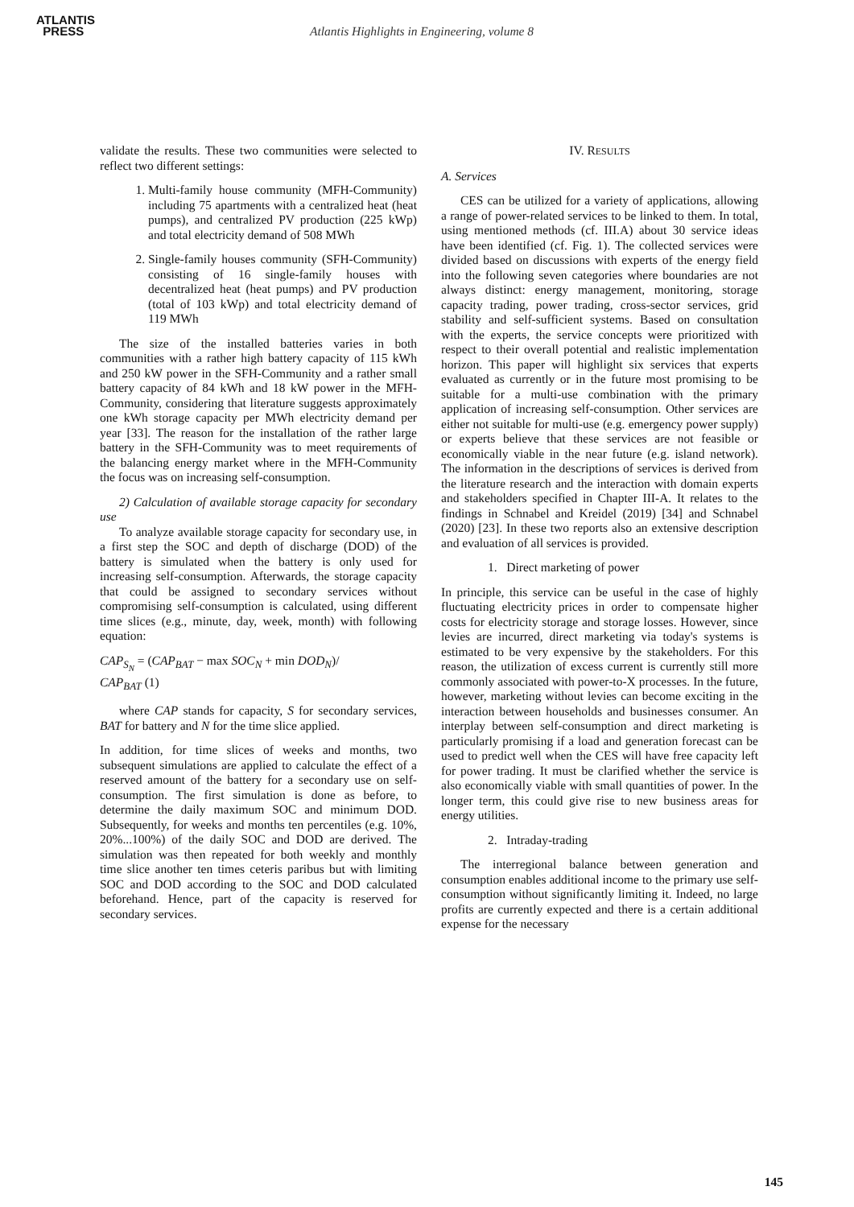ATLANTIS
PRESS
Atlantis Highlights in Engineering, volume 8
validate the results. These two communities were selected to reflect two different settings:
1. Multi-family house community (MFH-Community) including 75 apartments with a centralized heat (heat pumps), and centralized PV production (225 kWp) and total electricity demand of 508 MWh
2. Single-family houses community (SFH-Community) consisting of 16 single-family houses with decentralized heat (heat pumps) and PV production (total of 103 kWp) and total electricity demand of 119 MWh
The size of the installed batteries varies in both communities with a rather high battery capacity of 115 kWh and 250 kW power in the SFH-Community and a rather small battery capacity of 84 kWh and 18 kW power in the MFH-Community, considering that literature suggests approximately one kWh storage capacity per MWh electricity demand per year [33]. The reason for the installation of the rather large battery in the SFH-Community was to meet requirements of the balancing energy market where in the MFH-Community the focus was on increasing self-consumption.
2) Calculation of available storage capacity for secondary use
To analyze available storage capacity for secondary use, in a first step the SOC and depth of discharge (DOD) of the battery is simulated when the battery is only used for increasing self-consumption. Afterwards, the storage capacity that could be assigned to secondary services without compromising self-consumption is calculated, using different time slices (e.g., minute, day, week, month) with following equation:
CAP<sub>S<sub>N</sub></sub> = (CAP<sub>BAT</sub> − max SOC<sub>N</sub> + min DOD<sub>N</sub>)/
CAP<sub>BAT</sub> (1)
where CAP stands for capacity, S for secondary services, BAT for battery and N for the time slice applied.
In addition, for time slices of weeks and months, two subsequent simulations are applied to calculate the effect of a reserved amount of the battery for a secondary use on self-consumption. The first simulation is done as before, to determine the daily maximum SOC and minimum DOD. Subsequently, for weeks and months ten percentiles (e.g. 10%, 20%...100%) of the daily SOC and DOD are derived. The simulation was then repeated for both weekly and monthly time slice another ten times ceteris paribus but with limiting SOC and DOD according to the SOC and DOD calculated beforehand. Hence, part of the capacity is reserved for secondary services.
IV. RESULTS
A. Services
CES can be utilized for a variety of applications, allowing a range of power-related services to be linked to them. In total, using mentioned methods (cf. III.A) about 30 service ideas have been identified (cf. Fig. 1). The collected services were divided based on discussions with experts of the energy field into the following seven categories where boundaries are not always distinct: energy management, monitoring, storage capacity trading, power trading, cross-sector services, grid stability and self-sufficient systems. Based on consultation with the experts, the service concepts were prioritized with respect to their overall potential and realistic implementation horizon. This paper will highlight six services that experts evaluated as currently or in the future most promising to be suitable for a multi-use combination with the primary application of increasing self-consumption. Other services are either not suitable for multi-use (e.g. emergency power supply) or experts believe that these services are not feasible or economically viable in the near future (e.g. island network). The information in the descriptions of services is derived from the literature research and the interaction with domain experts and stakeholders specified in Chapter III-A. It relates to the findings in Schnabel and Kreidel (2019) [34] and Schnabel (2020) [23]. In these two reports also an extensive description and evaluation of all services is provided.
1. Direct marketing of power
In principle, this service can be useful in the case of highly fluctuating electricity prices in order to compensate higher costs for electricity storage and storage losses. However, since levies are incurred, direct marketing via today's systems is estimated to be very expensive by the stakeholders. For this reason, the utilization of excess current is currently still more commonly associated with power-to-X processes. In the future, however, marketing without levies can become exciting in the interaction between households and businesses consumer. An interplay between self-consumption and direct marketing is particularly promising if a load and generation forecast can be used to predict well when the CES will have free capacity left for power trading. It must be clarified whether the service is also economically viable with small quantities of power. In the longer term, this could give rise to new business areas for energy utilities.
2. Intraday-trading
The interregional balance between generation and consumption enables additional income to the primary use self-consumption without significantly limiting it. Indeed, no large profits are currently expected and there is a certain additional expense for the necessary
145